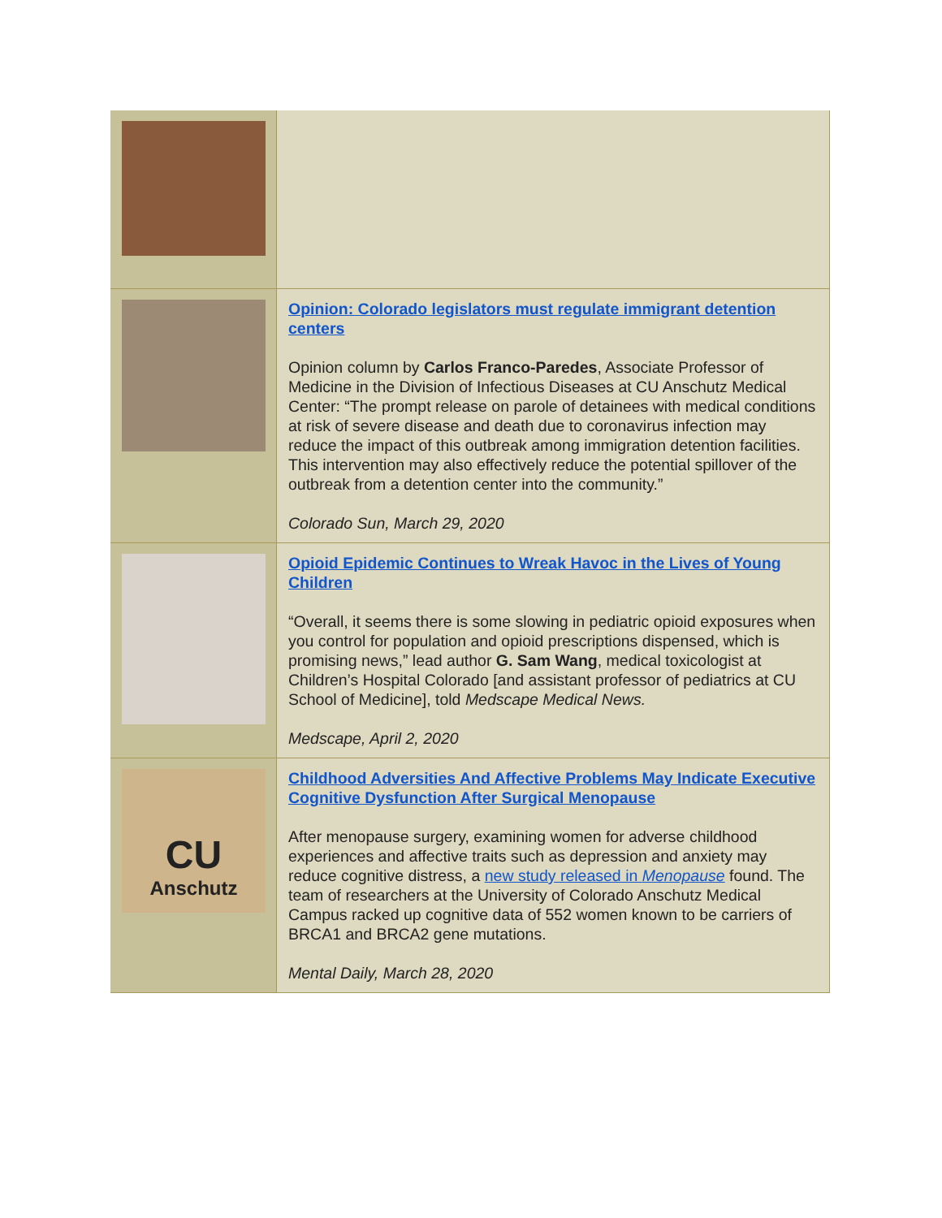Opinion: Colorado legislators must regulate immigrant detention centers
Opinion column by Carlos Franco-Paredes, Associate Professor of Medicine in the Division of Infectious Diseases at CU Anschutz Medical Center: “The prompt release on parole of detainees with medical conditions at risk of severe disease and death due to coronavirus infection may reduce the impact of this outbreak among immigration detention facilities. This intervention may also effectively reduce the potential spillover of the outbreak from a detention center into the community.”
Colorado Sun, March 29, 2020
Opioid Epidemic Continues to Wreak Havoc in the Lives of Young Children
“Overall, it seems there is some slowing in pediatric opioid exposures when you control for population and opioid prescriptions dispensed, which is promising news,” lead author G. Sam Wang, medical toxicologist at Children’s Hospital Colorado [and assistant professor of pediatrics at CU School of Medicine], told Medscape Medical News.
Medscape, April 2, 2020
CU
Anschutz
Childhood Adversities And Affective Problems May Indicate Executive Cognitive Dysfunction After Surgical Menopause
After menopause surgery, examining women for adverse childhood experiences and affective traits such as depression and anxiety may reduce cognitive distress, a new study released in Menopause found. The team of researchers at the University of Colorado Anschutz Medical Campus racked up cognitive data of 552 women known to be carriers of BRCA1 and BRCA2 gene mutations.
Mental Daily, March 28, 2020